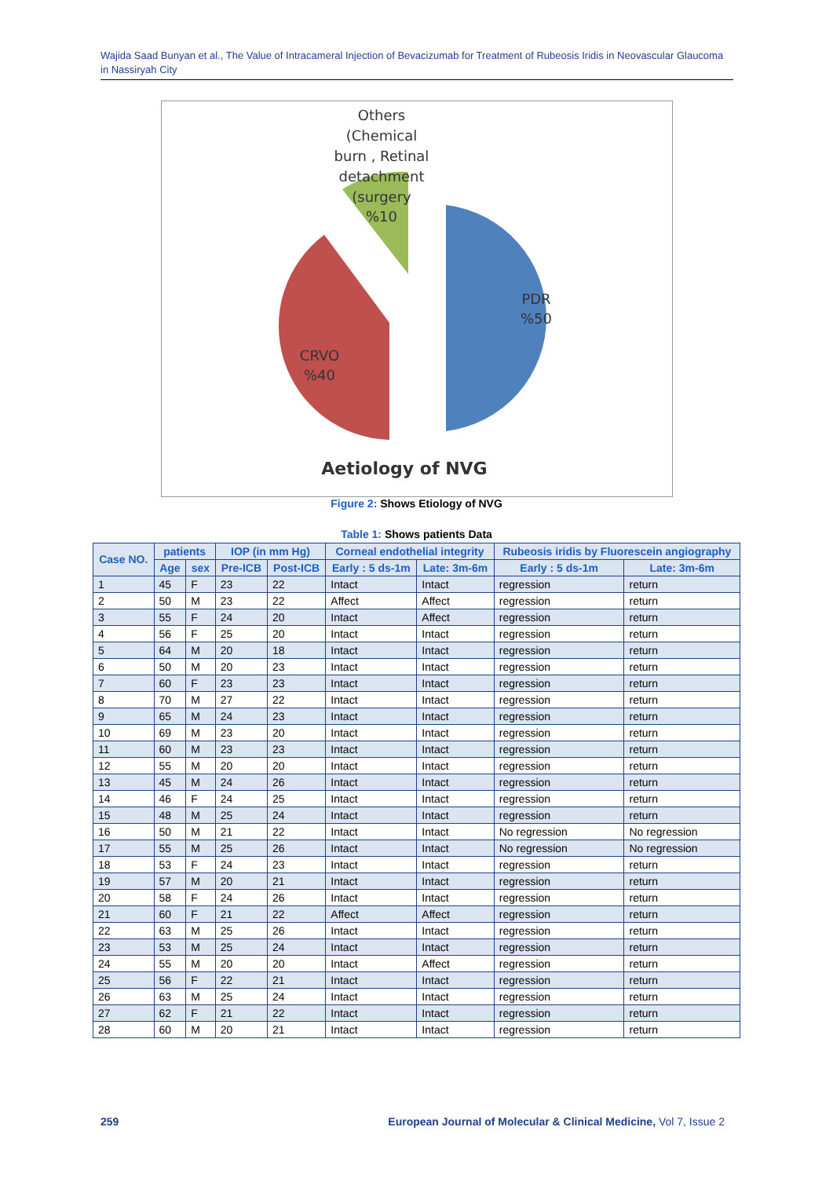Wajida Saad Bunyan et al., The Value of Intracameral Injection of Bevacizumab for Treatment of Rubeosis Iridis in Neovascular Glaucoma in Nassiryah City
Others
(Chemical
burn , Retinal
detachment
(surgery
%10
PDR
%50
CRVO
%40
Aetiology of NVG
Figure 2: Shows Etiology of NVG
Table 1: Shows patients Data
| Case NO. | patients | | IOP (in mm Hg) | | Corneal endothelial integrity | | Rubeosis iridis by Fluorescein angiography | |
| --- | --- | --- | --- | --- | --- | --- | --- | --- |
| | Age | sex | Pre-ICB | Post-ICB | Early : 5 ds-1m | Late: 3m-6m | Early : 5 ds-1m | Late: 3m-6m |
| 1 | 45 | F | 23 | 22 | Intact | Intact | regression | return |
| 2 | 50 | M | 23 | 22 | Affect | Affect | regression | return |
| 3 | 55 | F | 24 | 20 | Intact | Affect | regression | return |
| 4 | 56 | F | 25 | 20 | Intact | Intact | regression | return |
| 5 | 64 | M | 20 | 18 | Intact | Intact | regression | return |
| 6 | 50 | M | 20 | 23 | Intact | Intact | regression | return |
| 7 | 60 | F | 23 | 23 | Intact | Intact | regression | return |
| 8 | 70 | M | 27 | 22 | Intact | Intact | regression | return |
| 9 | 65 | M | 24 | 23 | Intact | Intact | regression | return |
| 10 | 69 | M | 23 | 20 | Intact | Intact | regression | return |
| 11 | 60 | M | 23 | 23 | Intact | Intact | regression | return |
| 12 | 55 | M | 20 | 20 | Intact | Intact | regression | return |
| 13 | 45 | M | 24 | 26 | Intact | Intact | regression | return |
| 14 | 46 | F | 24 | 25 | Intact | Intact | regression | return |
| 15 | 48 | M | 25 | 24 | Intact | Intact | regression | return |
| 16 | 50 | M | 21 | 22 | Intact | Intact | No regression | No regression |
| 17 | 55 | M | 25 | 26 | Intact | Intact | No regression | No regression |
| 18 | 53 | F | 24 | 23 | Intact | Intact | regression | return |
| 19 | 57 | M | 20 | 21 | Intact | Intact | regression | return |
| 20 | 58 | F | 24 | 26 | Intact | Intact | regression | return |
| 21 | 60 | F | 21 | 22 | Affect | Affect | regression | return |
| 22 | 63 | M | 25 | 26 | Intact | Intact | regression | return |
| 23 | 53 | M | 25 | 24 | Intact | Intact | regression | return |
| 24 | 55 | M | 20 | 20 | Intact | Affect | regression | return |
| 25 | 56 | F | 22 | 21 | Intact | Intact | regression | return |
| 26 | 63 | M | 25 | 24 | Intact | Intact | regression | return |
| 27 | 62 | F | 21 | 22 | Intact | Intact | regression | return |
| 28 | 60 | M | 20 | 21 | Intact | Intact | regression | return |
259 European Journal of Molecular & Clinical Medicine, Vol 7, Issue 2